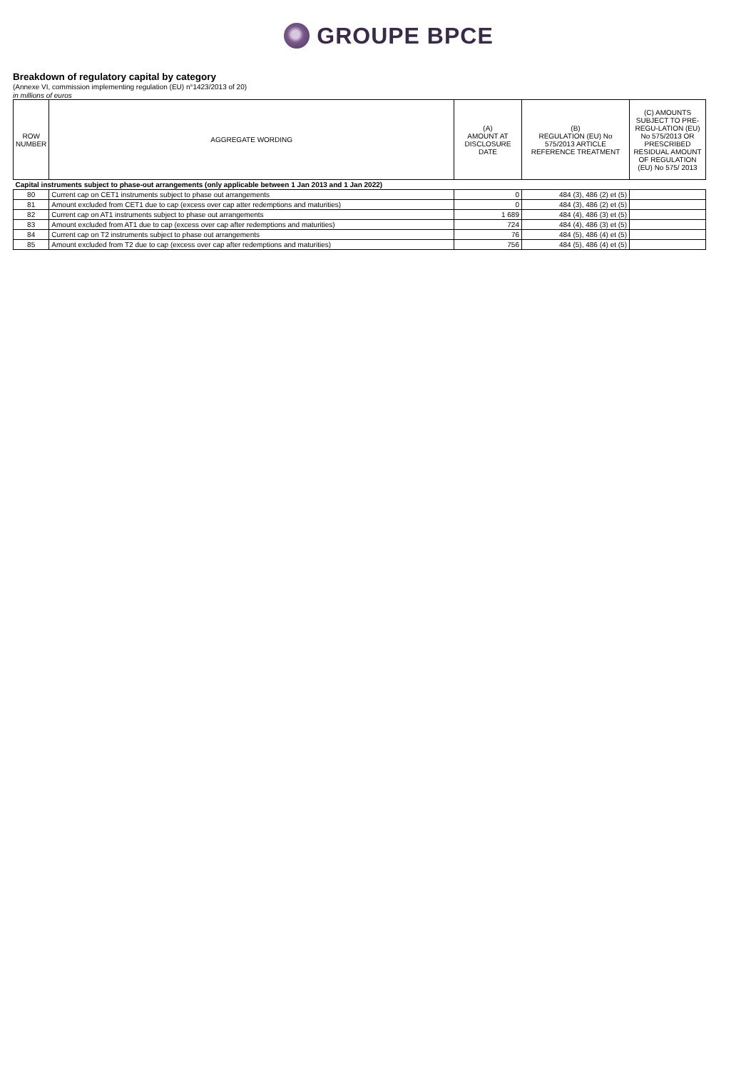GROUPE BPCE
Breakdown of regulatory capital by category
(Annexe VI, commission implementing regulation (EU) n°1423/2013 of 20)
in millions of euros
| ROW NUMBER | AGGREGATE WORDING | (A) AMOUNT AT DISCLOSURE DATE | (B) REGULATION (EU) No 575/2013 ARTICLE REFERENCE TREATMENT | (C) AMOUNTS SUBJECT TO PRE-REGU-LATION (EU) No 575/2013 OR PRESCRIBED RESIDUAL AMOUNT OF REGULATION (EU) No 575/ 2013 |
| --- | --- | --- | --- | --- |
| Capital instruments subject to phase-out arrangements (only applicable between 1 Jan 2013 and 1 Jan 2022) | | | | |
| 80 | Current cap on CET1 instruments subject to phase out arrangements | 0 | 484 (3), 486 (2) et (5) | |
| 81 | Amount excluded from CET1 due to cap (excess over cap atter redemptions and maturities) | 0 | 484 (3), 486 (2) et (5) | |
| 82 | Current cap on AT1 instruments subject to phase out arrangements | 1 689 | 484 (4), 486 (3) et (5) | |
| 83 | Amount excluded from AT1 due to cap (excess over cap after redemptions and maturities) | 724 | 484 (4), 486 (3) et (5) | |
| 84 | Current cap on T2 instruments subject to phase out arrangements | 76 | 484 (5), 486 (4) et (5) | |
| 85 | Amount excluded from T2 due to cap (excess over cap after redemptions and maturities) | 756 | 484 (5), 486 (4) et (5) | |